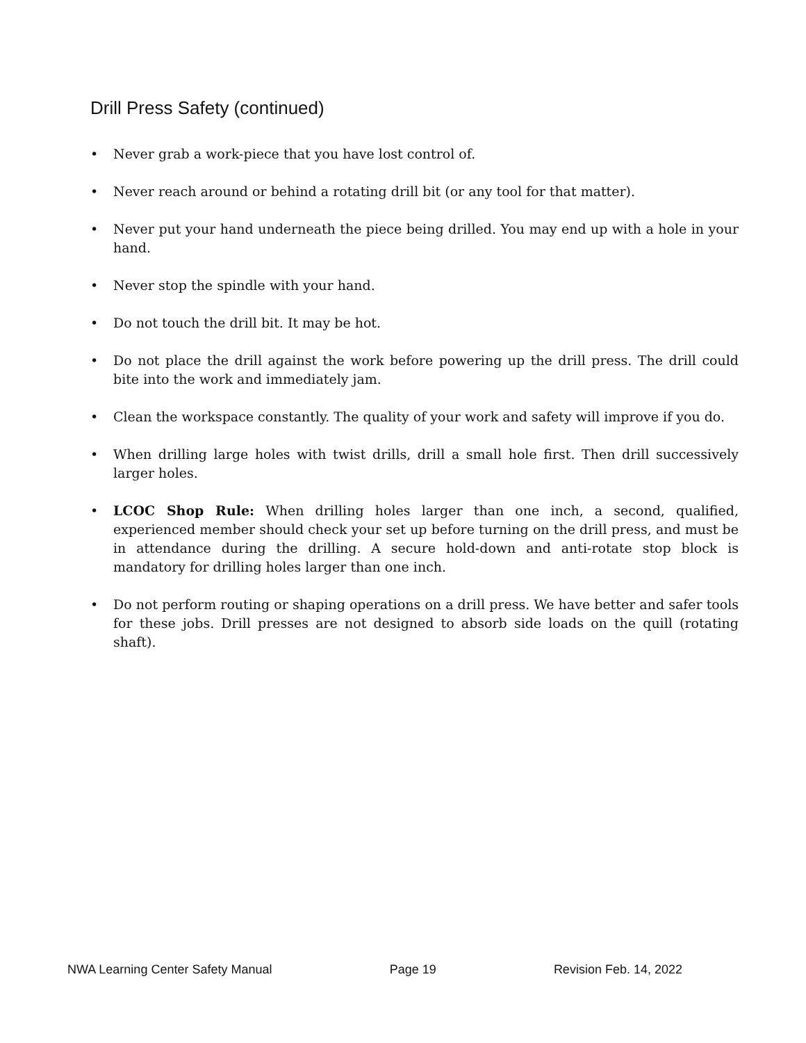Drill Press Safety (continued)
• Never grab a work-piece that you have lost control of.
• Never reach around or behind a rotating drill bit (or any tool for that matter).
• Never put your hand underneath the piece being drilled. You may end up with a hole in your hand.
• Never stop the spindle with your hand.
• Do not touch the drill bit. It may be hot.
• Do not place the drill against the work before powering up the drill press. The drill could bite into the work and immediately jam.
• Clean the workspace constantly. The quality of your work and safety will improve if you do.
• When drilling large holes with twist drills, drill a small hole first. Then drill successively larger holes.
• LCOC Shop Rule: When drilling holes larger than one inch, a second, qualified, experienced member should check your set up before turning on the drill press, and must be in attendance during the drilling. A secure hold-down and anti-rotate stop block is mandatory for drilling holes larger than one inch.
• Do not perform routing or shaping operations on a drill press. We have better and safer tools for these jobs. Drill presses are not designed to absorb side loads on the quill (rotating shaft).
NWA Learning Center Safety Manual Page 19 Revision Feb. 14, 2022